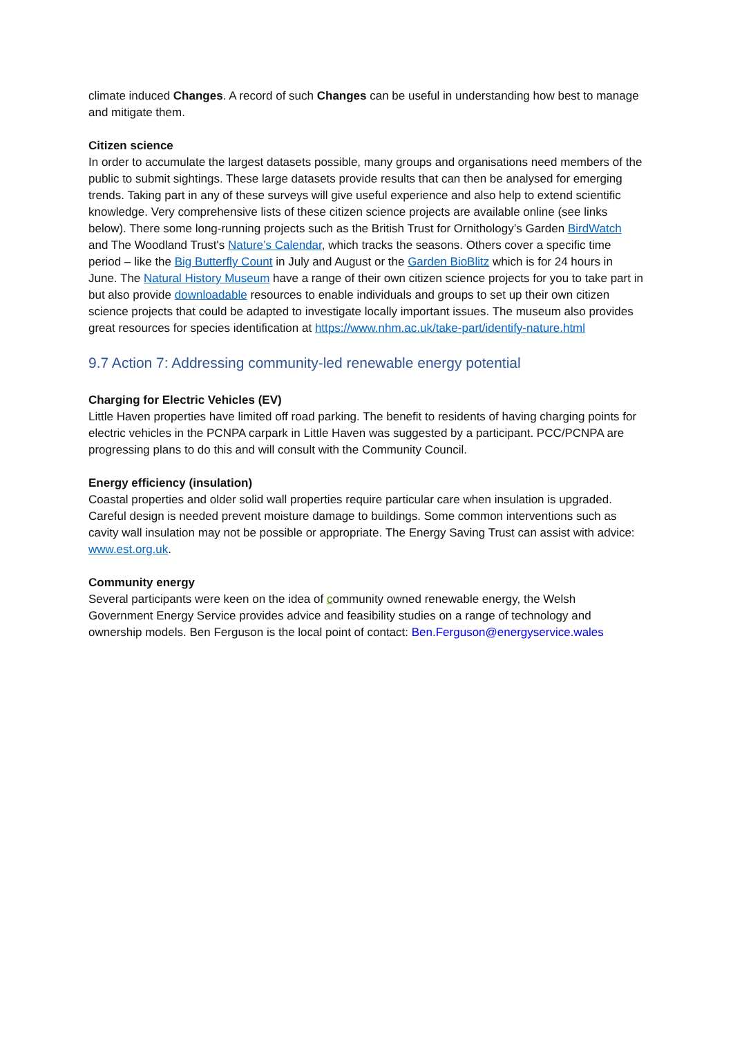climate induced Changes. A record of such Changes can be useful in understanding how best to manage and mitigate them.
Citizen science
In order to accumulate the largest datasets possible, many groups and organisations need members of the public to submit sightings. These large datasets provide results that can then be analysed for emerging trends. Taking part in any of these surveys will give useful experience and also help to extend scientific knowledge. Very comprehensive lists of these citizen science projects are available online (see links below). There some long-running projects such as the British Trust for Ornithology’s Garden BirdWatch and The Woodland Trust's Nature’s Calendar, which tracks the seasons. Others cover a specific time period – like the Big Butterfly Count in July and August or the Garden BioBlitz which is for 24 hours in June. The Natural History Museum have a range of their own citizen science projects for you to take part in but also provide downloadable resources to enable individuals and groups to set up their own citizen science projects that could be adapted to investigate locally important issues. The museum also provides great resources for species identification at https://www.nhm.ac.uk/take-part/identify-nature.html
9.7 Action 7: Addressing community-led renewable energy potential
Charging for Electric Vehicles (EV)
Little Haven properties have limited off road parking. The benefit to residents of having charging points for electric vehicles in the PCNPA carpark in Little Haven was suggested by a participant. PCC/PCNPA are progressing plans to do this and will consult with the Community Council.
Energy efficiency (insulation)
Coastal properties and older solid wall properties require particular care when insulation is upgraded. Careful design is needed prevent moisture damage to buildings. Some common interventions such as cavity wall insulation may not be possible or appropriate. The Energy Saving Trust can assist with advice: www.est.org.uk.
Community energy
Several participants were keen on the idea of community owned renewable energy, the Welsh Government Energy Service provides advice and feasibility studies on a range of technology and ownership models. Ben Ferguson is the local point of contact: Ben.Ferguson@energyservice.wales